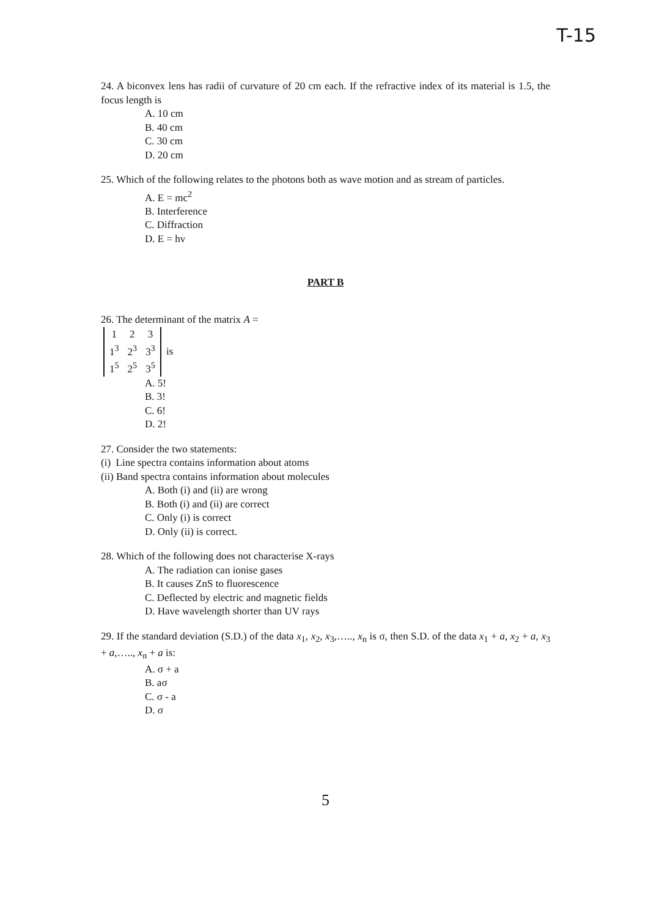T-15
24. A biconvex lens has radii of curvature of 20 cm each. If the refractive index of its material is 1.5, the focus length is
A. 10 cm
B. 40 cm
C. 30 cm
D. 20 cm
25. Which of the following relates to the photons both as wave motion and as stream of particles.
A. E = mc<sup>2</sup>
B. Interference
C. Diffraction
D. E = hv
PART B
26. The determinant of the matrix A =
| 1 | 2 | 3 |
| 1<sup>3</sup> | 2<sup>3</sup> | 3<sup>3</sup> |
| 1<sup>5</sup> | 2<sup>5</sup> | 3<sup>5</sup> |
is
A. 5!
B. 3!
C. 6!
D. 2!
27. Consider the two statements:
(i) Line spectra contains information about atoms
(ii) Band spectra contains information about molecules
A. Both (i) and (ii) are wrong
B. Both (i) and (ii) are correct
C. Only (i) is correct
D. Only (ii) is correct.
28. Which of the following does not characterise X-rays
A. The radiation can ionise gases
B. It causes ZnS to fluorescence
C. Deflected by electric and magnetic fields
D. Have wavelength shorter than UV rays
29. If the standard deviation (S.D.) of the data x<sub>1</sub>, x<sub>2</sub>, x<sub>3</sub>,….., x<sub>n</sub> is σ, then S.D. of the data x<sub>1</sub> + a, x<sub>2</sub> + a, x<sub>3</sub> + a,….., x<sub>n</sub> + a is:
A. σ + a
B. aσ
C. σ - a
D. σ
5